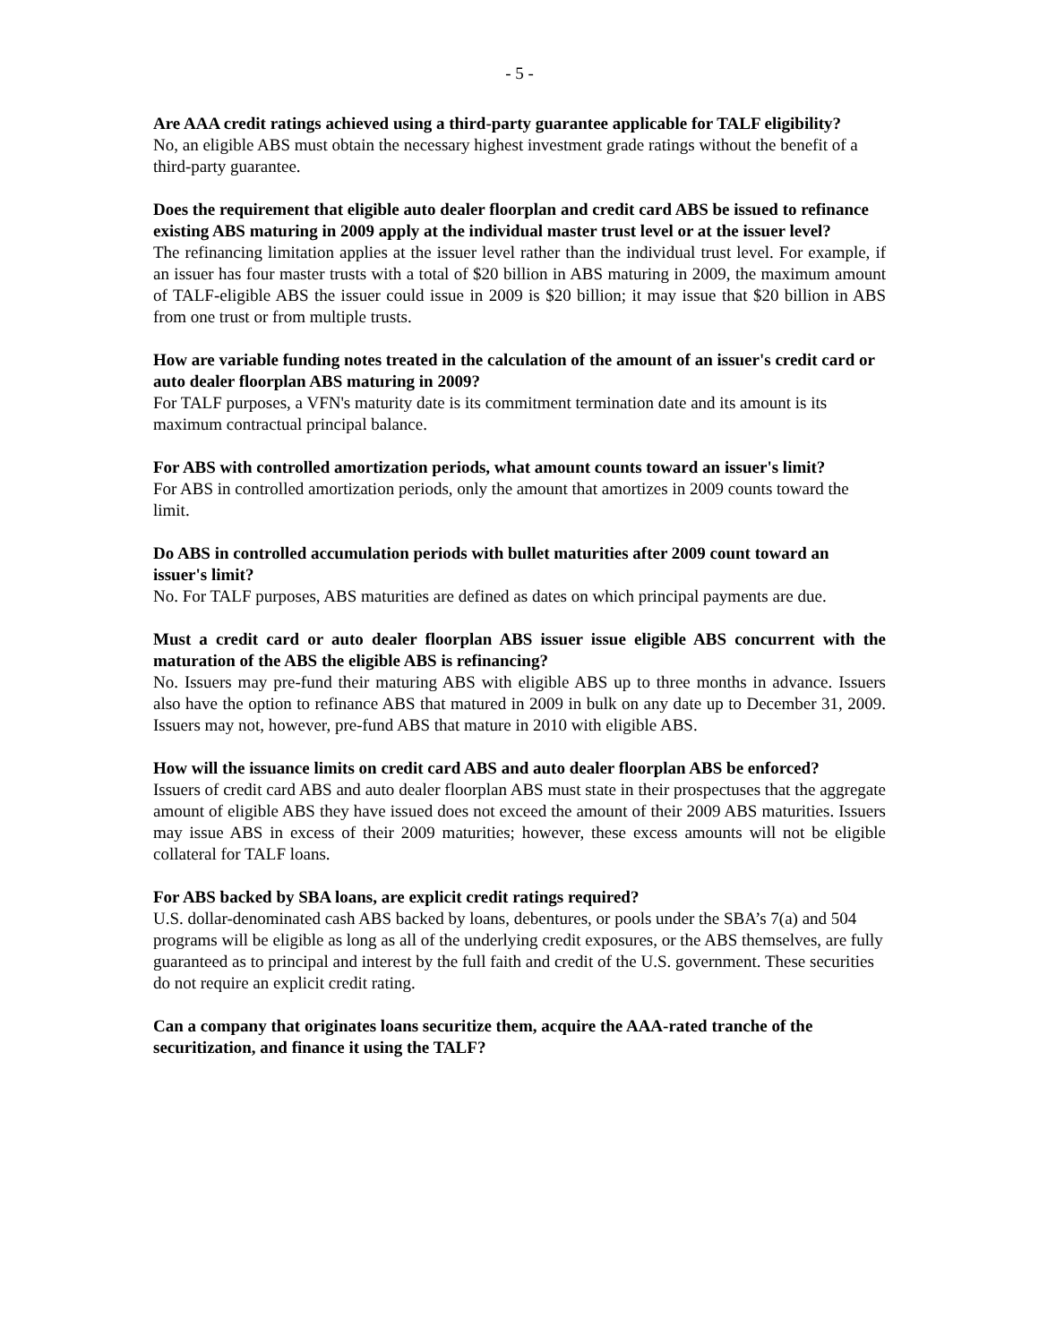- 5 -
Are AAA credit ratings achieved using a third-party guarantee applicable for TALF eligibility?
No, an eligible ABS must obtain the necessary highest investment grade ratings without the benefit of a third-party guarantee.
Does the requirement that eligible auto dealer floorplan and credit card ABS be issued to refinance existing ABS maturing in 2009 apply at the individual master trust level or at the issuer level?
The refinancing limitation applies at the issuer level rather than the individual trust level. For example, if an issuer has four master trusts with a total of $20 billion in ABS maturing in 2009, the maximum amount of TALF-eligible ABS the issuer could issue in 2009 is $20 billion; it may issue that $20 billion in ABS from one trust or from multiple trusts.
How are variable funding notes treated in the calculation of the amount of an issuer's credit card or auto dealer floorplan ABS maturing in 2009?
For TALF purposes, a VFN's maturity date is its commitment termination date and its amount is its maximum contractual principal balance.
For ABS with controlled amortization periods, what amount counts toward an issuer's limit?
For ABS in controlled amortization periods, only the amount that amortizes in 2009 counts toward the limit.
Do ABS in controlled accumulation periods with bullet maturities after 2009 count toward an issuer's limit?
No. For TALF purposes, ABS maturities are defined as dates on which principal payments are due.
Must a credit card or auto dealer floorplan ABS issuer issue eligible ABS concurrent with the maturation of the ABS the eligible ABS is refinancing?
No. Issuers may pre-fund their maturing ABS with eligible ABS up to three months in advance. Issuers also have the option to refinance ABS that matured in 2009 in bulk on any date up to December 31, 2009. Issuers may not, however, pre-fund ABS that mature in 2010 with eligible ABS.
How will the issuance limits on credit card ABS and auto dealer floorplan ABS be enforced?
Issuers of credit card ABS and auto dealer floorplan ABS must state in their prospectuses that the aggregate amount of eligible ABS they have issued does not exceed the amount of their 2009 ABS maturities. Issuers may issue ABS in excess of their 2009 maturities; however, these excess amounts will not be eligible collateral for TALF loans.
For ABS backed by SBA loans, are explicit credit ratings required?
U.S. dollar-denominated cash ABS backed by loans, debentures, or pools under the SBA’s 7(a) and 504 programs will be eligible as long as all of the underlying credit exposures, or the ABS themselves, are fully guaranteed as to principal and interest by the full faith and credit of the U.S. government. These securities do not require an explicit credit rating.
Can a company that originates loans securitize them, acquire the AAA-rated tranche of the securitization, and finance it using the TALF?